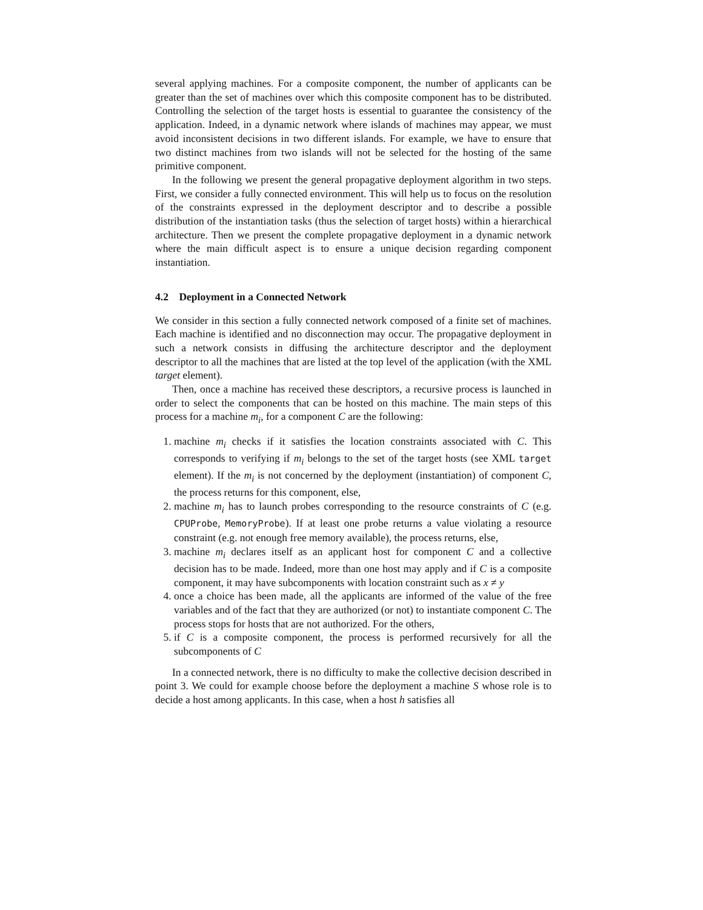several applying machines. For a composite component, the number of applicants can be greater than the set of machines over which this composite component has to be distributed. Controlling the selection of the target hosts is essential to guarantee the consistency of the application. Indeed, in a dynamic network where islands of machines may appear, we must avoid inconsistent decisions in two different islands. For example, we have to ensure that two distinct machines from two islands will not be selected for the hosting of the same primitive component.
In the following we present the general propagative deployment algorithm in two steps. First, we consider a fully connected environment. This will help us to focus on the resolution of the constraints expressed in the deployment descriptor and to describe a possible distribution of the instantiation tasks (thus the selection of target hosts) within a hierarchical architecture. Then we present the complete propagative deployment in a dynamic network where the main difficult aspect is to ensure a unique decision regarding component instantiation.
4.2 Deployment in a Connected Network
We consider in this section a fully connected network composed of a finite set of machines. Each machine is identified and no disconnection may occur. The propagative deployment in such a network consists in diffusing the architecture descriptor and the deployment descriptor to all the machines that are listed at the top level of the application (with the XML target element).
Then, once a machine has received these descriptors, a recursive process is launched in order to select the components that can be hosted on this machine. The main steps of this process for a machine m<sub>i</sub>, for a component C are the following:
1. machine m<sub>i</sub> checks if it satisfies the location constraints associated with C. This corresponds to verifying if m<sub>i</sub> belongs to the set of the target hosts (see XML target element). If the m<sub>i</sub> is not concerned by the deployment (instantiation) of component C, the process returns for this component, else,
2. machine m<sub>i</sub> has to launch probes corresponding to the resource constraints of C (e.g. CPUProbe, MemoryProbe). If at least one probe returns a value violating a resource constraint (e.g. not enough free memory available), the process returns, else,
3. machine m<sub>i</sub> declares itself as an applicant host for component C and a collective decision has to be made. Indeed, more than one host may apply and if C is a composite component, it may have subcomponents with location constraint such as x ≠ y
4. once a choice has been made, all the applicants are informed of the value of the free variables and of the fact that they are authorized (or not) to instantiate component C. The process stops for hosts that are not authorized. For the others,
5. if C is a composite component, the process is performed recursively for all the subcomponents of C
In a connected network, there is no difficulty to make the collective decision described in point 3. We could for example choose before the deployment a machine S whose role is to decide a host among applicants. In this case, when a host h satisfies all